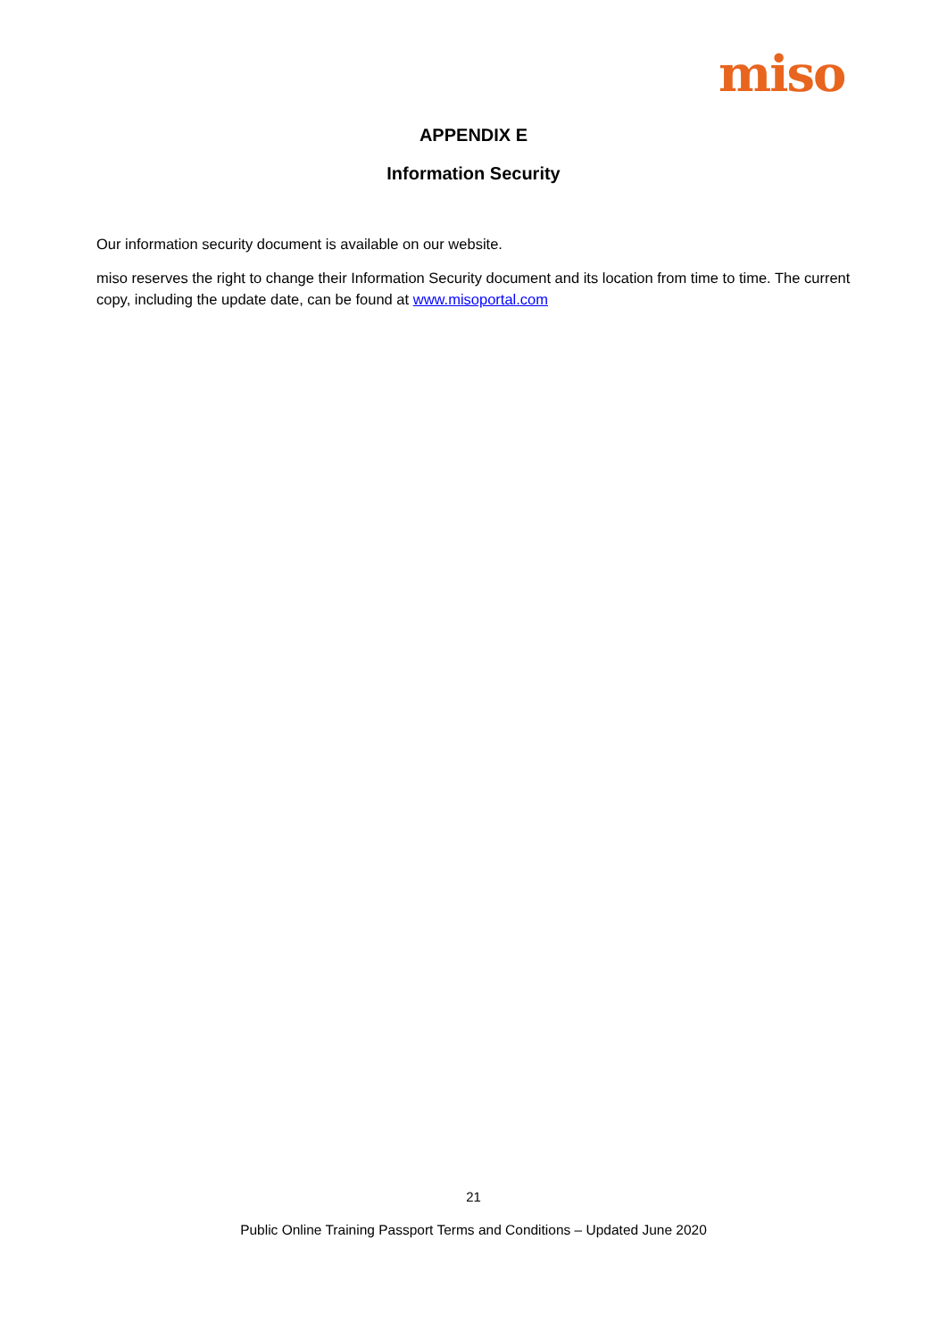miso
APPENDIX E
Information Security
Our information security document is available on our website.
miso reserves the right to change their Information Security document and its location from time to time. The current copy, including the update date, can be found at www.misoportal.com
21
Public Online Training Passport Terms and Conditions – Updated June 2020